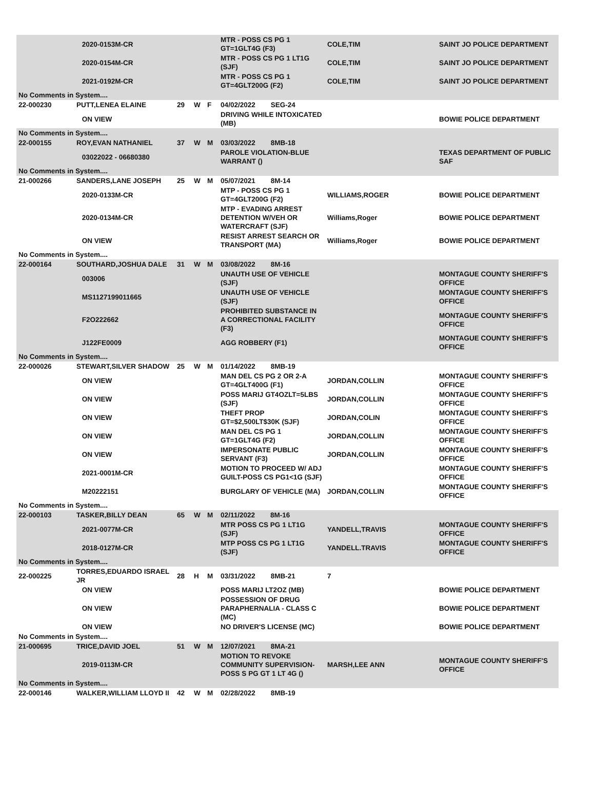| | | 2020-0153M-CR | | | | MTR - POSS CS PG 1 GT=1GLT4G (F3) | COLE,TIM | SAINT JO POLICE DEPARTMENT |
| | | 2020-0154M-CR | | | | MTR - POSS CS PG 1 LT1G (SJF) | COLE,TIM | SAINT JO POLICE DEPARTMENT |
| | | 2021-0192M-CR | | | | MTR - POSS CS PG 1 GT=4GLT200G (F2) | COLE,TIM | SAINT JO POLICE DEPARTMENT |
| No Comments in System.... | | | | | | | | |
| 22-000230 | PUTT,LENEA ELAINE | | 29 | W | F | 04/02/2022 SEG-24 | | |
| | | ON VIEW | | | | DRIVING WHILE INTOXICATED (MB) | | BOWIE POLICE DEPARTMENT |
| No Comments in System.... | | | | | | | | |
| 22-000155 | ROY,EVAN NATHANIEL | | 37 | W | M | 03/03/2022 8MB-18 | | |
| | | 03022022 - 06680380 | | | | PAROLE VIOLATION-BLUE WARRANT () | | TEXAS DEPARTMENT OF PUBLIC SAF |
| No Comments in System.... | | | | | | | | |
| 21-000266 | SANDERS,LANE JOSEPH | | 25 | W | M | 05/07/2021 8M-14 | | |
| | | 2020-0133M-CR | | | | MTP - POSS CS PG 1 GT=4GLT200G (F2) | WILLIAMS,ROGER | BOWIE POLICE DEPARTMENT |
| | | 2020-0134M-CR | | | | MTP - EVADING ARREST DETENTION W/VEH OR WATERCRAFT (SJF) | Williams,Roger | BOWIE POLICE DEPARTMENT |
| | | ON VIEW | | | | RESIST ARREST SEARCH OR TRANSPORT (MA) | Williams,Roger | BOWIE POLICE DEPARTMENT |
| No Comments in System.... | | | | | | | | |
| 22-000164 | SOUTHARD,JOSHUA DALE | | 31 | W | M | 03/08/2022 8M-16 | | |
| | | 003006 | | | | UNAUTH USE OF VEHICLE (SJF) | | MONTAGUE COUNTY SHERIFF'S OFFICE |
| | | MS1127199011665 | | | | UNAUTH USE OF VEHICLE (SJF) | | MONTAGUE COUNTY SHERIFF'S OFFICE |
| | | F2O222662 | | | | PROHIBITED SUBSTANCE IN A CORRECTIONAL FACILITY (F3) | | MONTAGUE COUNTY SHERIFF'S OFFICE |
| | | J122FE0009 | | | | AGG ROBBERY (F1) | | MONTAGUE COUNTY SHERIFF'S OFFICE |
| No Comments in System.... | | | | | | | | |
| 22-000026 | STEWART,SILVER SHADOW | | 25 | W | M | 01/14/2022 8MB-19 | | |
| | | ON VIEW | | | | MAN DEL CS PG 2 OR 2-A GT=4GLT400G (F1) | JORDAN,COLLIN | MONTAGUE COUNTY SHERIFF'S OFFICE |
| | | ON VIEW | | | | POSS MARIJ GT4OZLT=5LBS (SJF) | JORDAN,COLLIN | MONTAGUE COUNTY SHERIFF'S OFFICE |
| | | ON VIEW | | | | THEFT PROP GT=$2,500LT$30K (SJF) | JORDAN,COLIN | MONTAGUE COUNTY SHERIFF'S OFFICE |
| | | ON VIEW | | | | MAN DEL CS PG 1 GT=1GLT4G (F2) | JORDAN,COLLIN | MONTAGUE COUNTY SHERIFF'S OFFICE |
| | | ON VIEW | | | | IMPERSONATE PUBLIC SERVANT (F3) | JORDAN,COLLIN | MONTAGUE COUNTY SHERIFF'S OFFICE |
| | | 2021-0001M-CR | | | | MOTION TO PROCEED W/ ADJ GUILT-POSS CS PG1<1G (SJF) | | MONTAGUE COUNTY SHERIFF'S OFFICE |
| | | M20222151 | | | | BURGLARY OF VEHICLE (MA) | JORDAN,COLLIN | MONTAGUE COUNTY SHERIFF'S OFFICE |
| No Comments in System.... | | | | | | | | |
| 22-000103 | TASKER,BILLY DEAN | | 65 | W | M | 02/11/2022 8M-16 | | |
| | | 2021-0077M-CR | | | | MTR POSS CS PG 1 LT1G (SJF) | YANDELL,TRAVIS | MONTAGUE COUNTY SHERIFF'S OFFICE |
| | | 2018-0127M-CR | | | | MTP POSS CS PG 1 LT1G (SJF) | YANDELL.TRAVIS | MONTAGUE COUNTY SHERIFF'S OFFICE |
| No Comments in System.... | | | | | | | | |
| 22-000225 | TORRES,EDUARDO ISRAEL JR | | 28 | H | M | 03/31/2022 8MB-21 | 7 | |
| | | ON VIEW | | | | POSS MARIJ LT2OZ (MB) | | BOWIE POLICE DEPARTMENT |
| | | ON VIEW | | | | POSSESSION OF DRUG PARAPHERNALIA - CLASS C (MC) | | BOWIE POLICE DEPARTMENT |
| | | ON VIEW | | | | NO DRIVER'S LICENSE (MC) | | BOWIE POLICE DEPARTMENT |
| No Comments in System.... | | | | | | | | |
| 21-000695 | TRICE,DAVID JOEL | | 51 | W | M | 12/07/2021 8MA-21 | | |
| | | 2019-0113M-CR | | | | MOTION TO REVOKE COMMUNITY SUPERVISION-POSS S PG GT 1 LT 4G () | MARSH,LEE ANN | MONTAGUE COUNTY SHERIFF'S OFFICE |
| No Comments in System.... | | | | | | | | |
| 22-000146 | WALKER,WILLIAM LLOYD II | | 42 | W | M | 02/28/2022 8MB-19 | | |